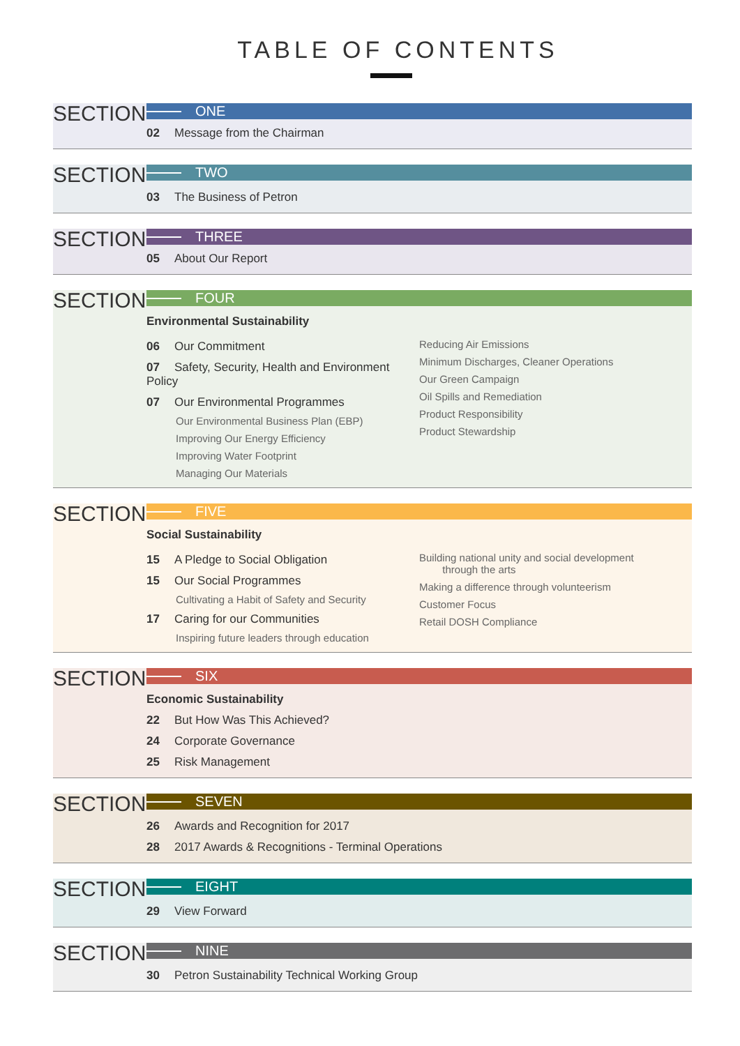TABLE OF CONTENTS
SECTION
ONE
02 Message from the Chairman
SECTION
TWO
03 The Business of Petron
SECTION
THREE
05 About Our Report
SECTION
FOUR
Environmental Sustainability
06 Our Commitment
07 Safety, Security, Health and Environment Policy
07 Our Environmental Programmes
Our Environmental Business Plan (EBP)
Improving Our Energy Efficiency
Improving Water Footprint
Managing Our Materials
Reducing Air Emissions
Minimum Discharges, Cleaner Operations
Our Green Campaign
Oil Spills and Remediation
Product Responsibility
Product Stewardship
SECTION
FIVE
Social Sustainability
15 A Pledge to Social Obligation
15 Our Social Programmes
Cultivating a Habit of Safety and Security
17 Caring for our Communities
Inspiring future leaders through education
Building national unity and social development
through the arts
Making a difference through volunteerism
Customer Focus
Retail DOSH Compliance
SECTION
SIX
Economic Sustainability
22 But How Was This Achieved?
24 Corporate Governance
25 Risk Management
SECTION
SEVEN
26 Awards and Recognition for 2017
28 2017 Awards & Recognitions - Terminal Operations
SECTION
EIGHT
29 View Forward
SECTION
NINE
30 Petron Sustainability Technical Working Group